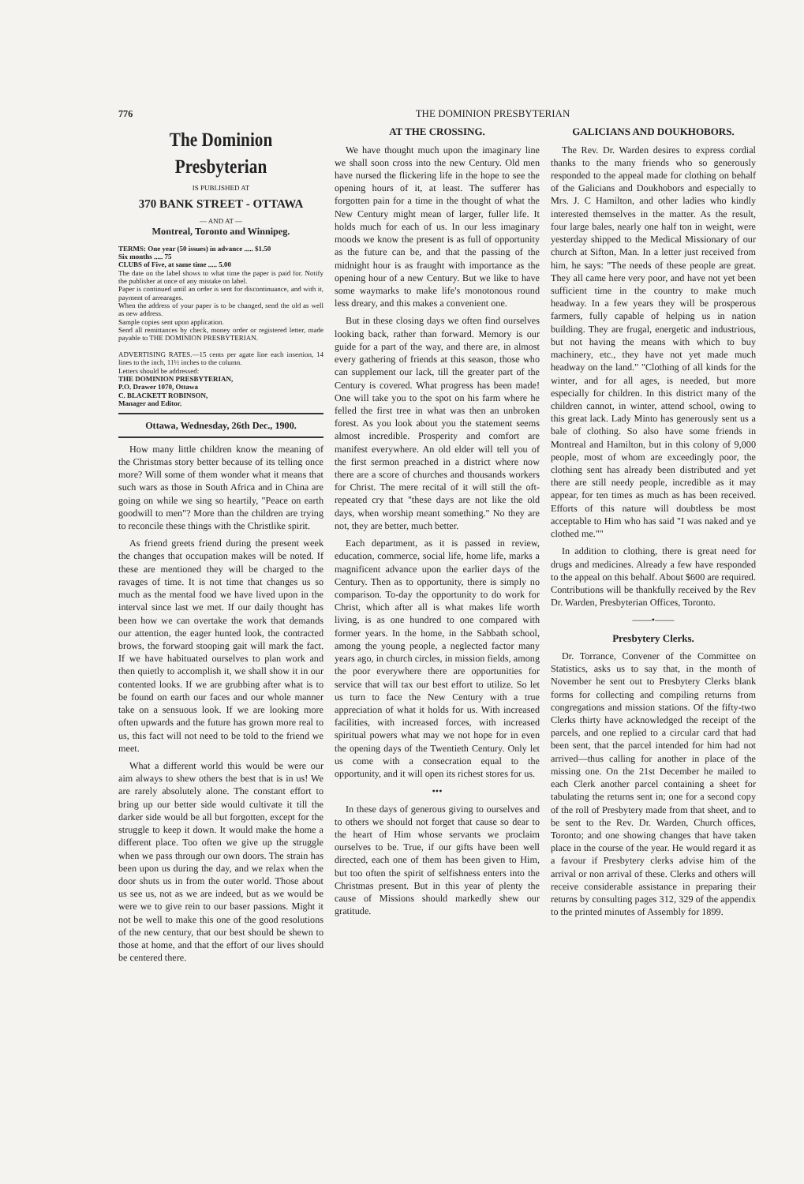776 THE DOMINION PRESBYTERIAN
The Dominion Presbyterian
IS PUBLISHED AT
370 BANK STREET - OTTAWA
— AND AT —
Montreal, Toronto and Winnipeg.
TERMS: One year (50 issues) in advance ..... $1.50
Six months ..... 75
CLUBS of Five, at same time ..... 5.00
The date on the label shows to what time the paper is paid for. Notify the publisher at once of any mistake on label.
Paper is continued until an order is sent for discontinuance, and with it, payment of arrearages.
When the address of your paper is to be changed, send the old as well as new address.
Sample copies sent upon application.
Send all remittances by check, money order or registered letter, made payable to THE DOMINION PRESBYTERIAN.
ADVERTISING RATES.—15 cents per agate line each insertion, 14 lines to the inch, 11½ inches to the column.
Letters should be addressed:
THE DOMINION PRESBYTERIAN,
P.O. Drawer 1070, Ottawa
C. BLACKETT ROBINSON,
Manager and Editor.
Ottawa, Wednesday, 26th Dec., 1900.
How many little children know the meaning of the Christmas story better because of its telling once more? Will some of them wonder what it means that such wars as those in South Africa and in China are going on while we sing so heartily, "Peace on earth goodwill to men"? More than the children are trying to reconcile these things with the Christlike spirit.
As friend greets friend during the present week the changes that occupation makes will be noted. If these are mentioned they will be charged to the ravages of time. It is not time that changes us so much as the mental food we have lived upon in the interval since last we met. If our daily thought has been how we can overtake the work that demands our attention, the eager hunted look, the contracted brows, the forward stooping gait will mark the fact. If we have habituated ourselves to plan work and then quietly to accomplish it, we shall show it in our contented looks. If we are grubbing after what is to be found on earth our faces and our whole manner take on a sensuous look. If we are looking more often upwards and the future has grown more real to us, this fact will not need to be told to the friend we meet.
What a different world this would be were our aim always to shew others the best that is in us! We are rarely absolutely alone. The constant effort to bring up our better side would cultivate it till the darker side would be all but forgotten, except for the struggle to keep it down. It would make the home a different place. Too often we give up the struggle when we pass through our own doors. The strain has been upon us during the day, and we relax when the door shuts us in from the outer world. Those about us see us, not as we are indeed, but as we would be were we to give rein to our baser passions. Might it not be well to make this one of the good resolutions of the new century, that our best should be shewn to those at home, and that the effort of our lives should be centered there.
AT THE CROSSING.
We have thought much upon the imaginary line we shall soon cross into the new Century. Old men have nursed the flickering life in the hope to see the opening hours of it, at least. The sufferer has forgotten pain for a time in the thought of what the New Century might mean of larger, fuller life. It holds much for each of us. In our less imaginary moods we know the present is as full of opportunity as the future can be, and that the passing of the midnight hour is as fraught with importance as the opening hour of a new Century. But we like to have some waymarks to make life's monotonous round less dreary, and this makes a convenient one.
But in these closing days we often find ourselves looking back, rather than forward. Memory is our guide for a part of the way, and there are, in almost every gathering of friends at this season, those who can supplement our lack, till the greater part of the Century is covered. What progress has been made! One will take you to the spot on his farm where he felled the first tree in what was then an unbroken forest. As you look about you the statement seems almost incredible. Prosperity and comfort are manifest everywhere. An old elder will tell you of the first sermon preached in a district where now there are a score of churches and thousands workers for Christ. The mere recital of it will still the oft-repeated cry that "these days are not like the old days, when worship meant something." No they are not, they are better, much better.
Each department, as it is passed in review, education, commerce, social life, home life, marks a magnificent advance upon the earlier days of the Century. Then as to opportunity, there is simply no comparison. To-day the opportunity to do work for Christ, which after all is what makes life worth living, is as one hundred to one compared with former years. In the home, in the Sabbath school, among the young people, a neglected factor many years ago, in church circles, in mission fields, among the poor everywhere there are opportunities for service that will tax our best effort to utilize. So let us turn to face the New Century with a true appreciation of what it holds for us. With increased facilities, with increased forces, with increased spiritual powers what may we not hope for in even the opening days of the Twentieth Century. Only let us come with a consecration equal to the opportunity, and it will open its richest stores for us.
•••
In these days of generous giving to ourselves and to others we should not forget that cause so dear to the heart of Him whose servants we proclaim ourselves to be. True, if our gifts have been well directed, each one of them has been given to Him, but too often the spirit of selfishness enters into the Christmas present. But in this year of plenty the cause of Missions should markedly shew our gratitude.
GALICIANS AND DOUKHOBORS.
The Rev. Dr. Warden desires to express cordial thanks to the many friends who so generously responded to the appeal made for clothing on behalf of the Galicians and Doukhobors and especially to Mrs. J. C Hamilton, and other ladies who kindly interested themselves in the matter. As the result, four large bales, nearly one half ton in weight, were yesterday shipped to the Medical Missionary of our church at Sifton, Man. In a letter just received from him, he says: "The needs of these people are great. They all came here very poor, and have not yet been sufficient time in the country to make much headway. In a few years they will be prosperous farmers, fully capable of helping us in nation building. They are frugal, energetic and industrious, but not having the means with which to buy machinery, etc., they have not yet made much headway on the land." "Clothing of all kinds for the winter, and for all ages, is needed, but more especially for children. In this district many of the children cannot, in winter, attend school, owing to this great lack. Lady Minto has generously sent us a bale of clothing. So also have some friends in Montreal and Hamilton, but in this colony of 9,000 people, most of whom are exceedingly poor, the clothing sent has already been distributed and yet there are still needy people, incredible as it may appear, for ten times as much as has been received. Efforts of this nature will doubtless be most acceptable to Him who has said "I was naked and ye clothed me.""
In addition to clothing, there is great need for drugs and medicines. Already a few have responded to the appeal on this behalf. About $600 are required. Contributions will be thankfully received by the Rev Dr. Warden, Presbyterian Offices, Toronto.
——•——
Presbytery Clerks.
Dr. Torrance, Convener of the Committee on Statistics, asks us to say that, in the month of November he sent out to Presbytery Clerks blank forms for collecting and compiling returns from congregations and mission stations. Of the fifty-two Clerks thirty have acknowledged the receipt of the parcels, and one replied to a circular card that had been sent, that the parcel intended for him had not arrived—thus calling for another in place of the missing one. On the 21st December he mailed to each Clerk another parcel containing a sheet for tabulating the returns sent in; one for a second copy of the roll of Presbytery made from that sheet, and to be sent to the Rev. Dr. Warden, Church offices, Toronto; and one showing changes that have taken place in the course of the year. He would regard it as a favour if Presbytery clerks advise him of the arrival or non arrival of these. Clerks and others will receive considerable assistance in preparing their returns by consulting pages 312, 329 of the appendix to the printed minutes of Assembly for 1899.